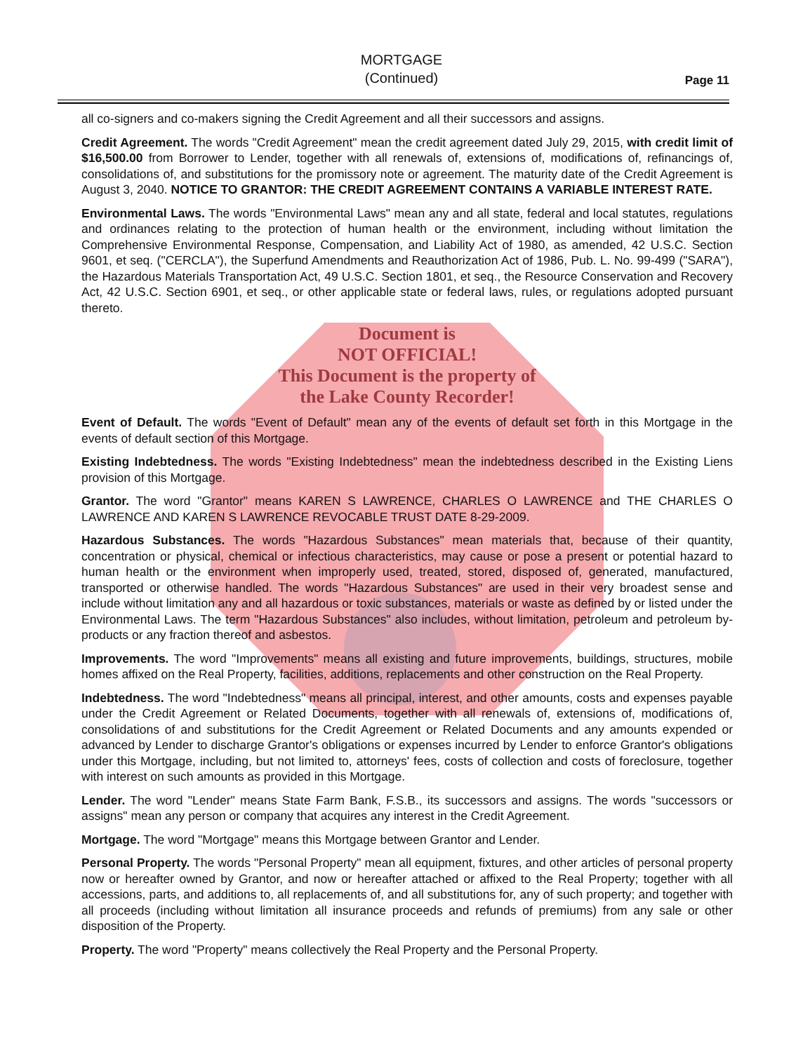MORTGAGE
(Continued)
Page 11
all co-signers and co-makers signing the Credit Agreement and all their successors and assigns.
Credit Agreement. The words "Credit Agreement" mean the credit agreement dated July 29, 2015, with credit limit of $16,500.00 from Borrower to Lender, together with all renewals of, extensions of, modifications of, refinancings of, consolidations of, and substitutions for the promissory note or agreement. The maturity date of the Credit Agreement is August 3, 2040. NOTICE TO GRANTOR: THE CREDIT AGREEMENT CONTAINS A VARIABLE INTEREST RATE.
Environmental Laws. The words "Environmental Laws" mean any and all state, federal and local statutes, regulations and ordinances relating to the protection of human health or the environment, including without limitation the Comprehensive Environmental Response, Compensation, and Liability Act of 1980, as amended, 42 U.S.C. Section 9601, et seq. ("CERCLA"), the Superfund Amendments and Reauthorization Act of 1986, Pub. L. No. 99-499 ("SARA"), the Hazardous Materials Transportation Act, 49 U.S.C. Section 1801, et seq., the Resource Conservation and Recovery Act, 42 U.S.C. Section 6901, et seq., or other applicable state or federal laws, rules, or regulations adopted pursuant thereto.
Document is
NOT OFFICIAL!
This Document is the property of
the Lake County Recorder!
Event of Default. The words "Event of Default" mean any of the events of default set forth in this Mortgage in the events of default section of this Mortgage.
Existing Indebtedness. The words "Existing Indebtedness" mean the indebtedness described in the Existing Liens provision of this Mortgage.
Grantor. The word "Grantor" means KAREN S LAWRENCE, CHARLES O LAWRENCE and THE CHARLES O LAWRENCE AND KAREN S LAWRENCE REVOCABLE TRUST DATE 8-29-2009.
Hazardous Substances. The words "Hazardous Substances" mean materials that, because of their quantity, concentration or physical, chemical or infectious characteristics, may cause or pose a present or potential hazard to human health or the environment when improperly used, treated, stored, disposed of, generated, manufactured, transported or otherwise handled. The words "Hazardous Substances" are used in their very broadest sense and include without limitation any and all hazardous or toxic substances, materials or waste as defined by or listed under the Environmental Laws. The term "Hazardous Substances" also includes, without limitation, petroleum and petroleum by-products or any fraction thereof and asbestos.
Improvements. The word "Improvements" means all existing and future improvements, buildings, structures, mobile homes affixed on the Real Property, facilities, additions, replacements and other construction on the Real Property.
Indebtedness. The word "Indebtedness" means all principal, interest, and other amounts, costs and expenses payable under the Credit Agreement or Related Documents, together with all renewals of, extensions of, modifications of, consolidations of and substitutions for the Credit Agreement or Related Documents and any amounts expended or advanced by Lender to discharge Grantor's obligations or expenses incurred by Lender to enforce Grantor's obligations under this Mortgage, including, but not limited to, attorneys' fees, costs of collection and costs of foreclosure, together with interest on such amounts as provided in this Mortgage.
Lender. The word "Lender" means State Farm Bank, F.S.B., its successors and assigns. The words "successors or assigns" mean any person or company that acquires any interest in the Credit Agreement.
Mortgage. The word "Mortgage" means this Mortgage between Grantor and Lender.
Personal Property. The words "Personal Property" mean all equipment, fixtures, and other articles of personal property now or hereafter owned by Grantor, and now or hereafter attached or affixed to the Real Property; together with all accessions, parts, and additions to, all replacements of, and all substitutions for, any of such property; and together with all proceeds (including without limitation all insurance proceeds and refunds of premiums) from any sale or other disposition of the Property.
Property. The word "Property" means collectively the Real Property and the Personal Property.